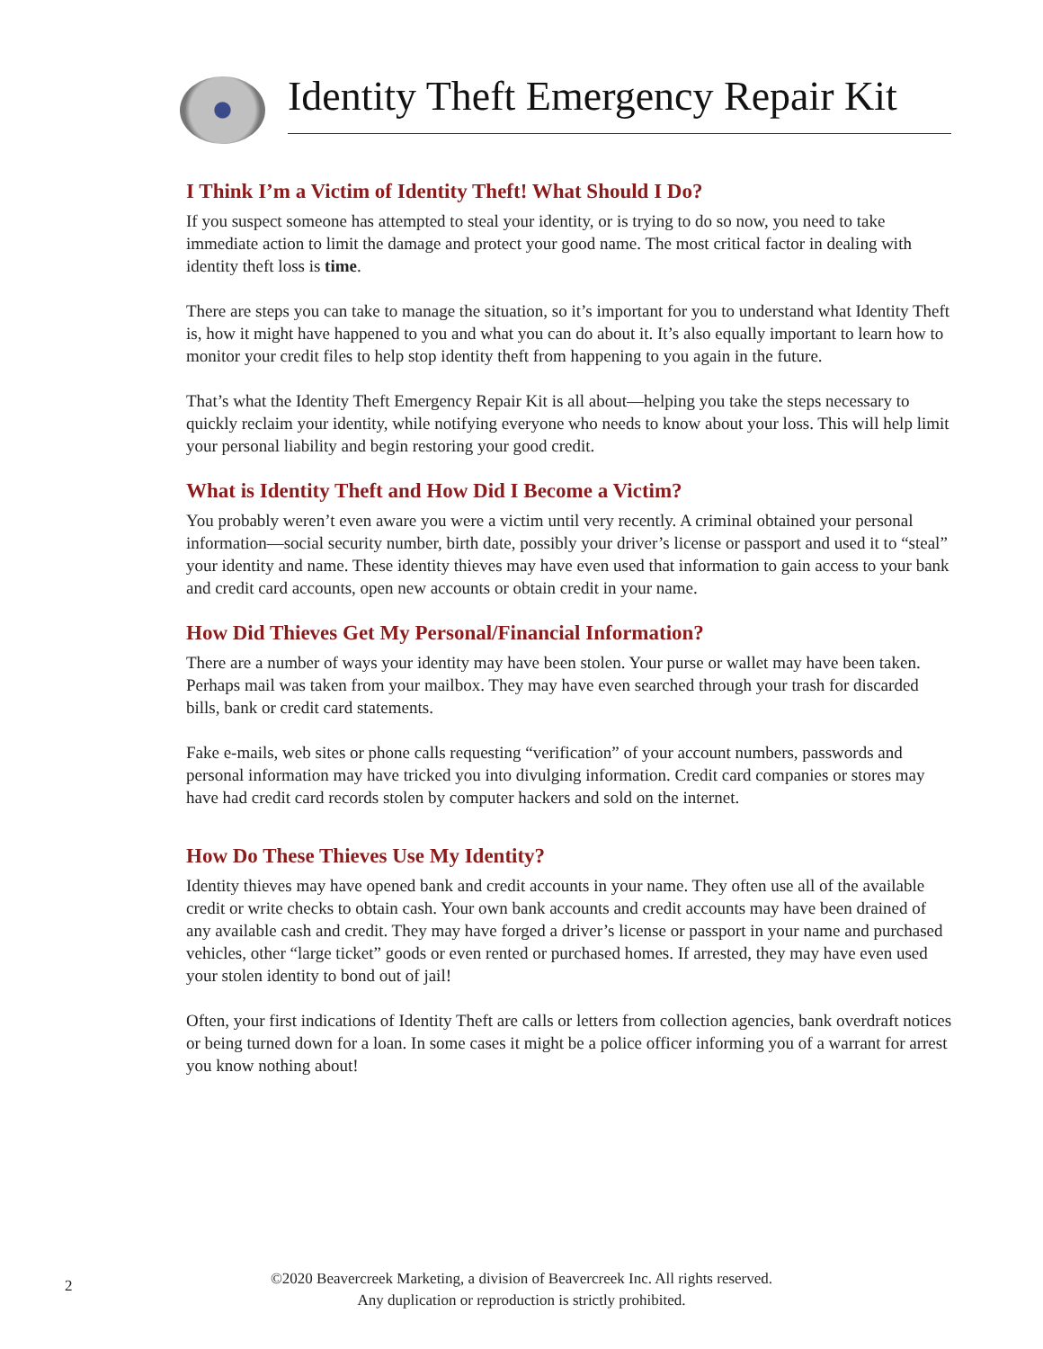Identity Theft Emergency Repair Kit
I Think I’m a Victim of Identity Theft! What Should I Do?
If you suspect someone has attempted to steal your identity, or is trying to do so now, you need to take immediate action to limit the damage and protect your good name. The most critical factor in dealing with identity theft loss is time.
There are steps you can take to manage the situation, so it’s important for you to understand what Identity Theft is, how it might have happened to you and what you can do about it. It’s also equally important to learn how to monitor your credit files to help stop identity theft from happening to you again in the future.
That’s what the Identity Theft Emergency Repair Kit is all about—helping you take the steps necessary to quickly reclaim your identity, while notifying everyone who needs to know about your loss. This will help limit your personal liability and begin restoring your good credit.
What is Identity Theft and How Did I Become a Victim?
You probably weren’t even aware you were a victim until very recently. A criminal obtained your personal information—social security number, birth date, possibly your driver’s license or passport and used it to “steal” your identity and name. These identity thieves may have even used that information to gain access to your bank and credit card accounts, open new accounts or obtain credit in your name.
How Did Thieves Get My Personal/Financial Information?
There are a number of ways your identity may have been stolen. Your purse or wallet may have been taken. Perhaps mail was taken from your mailbox. They may have even searched through your trash for discarded bills, bank or credit card statements.
Fake e-mails, web sites or phone calls requesting “verification” of your account numbers, passwords and personal information may have tricked you into divulging information. Credit card companies or stores may have had credit card records stolen by computer hackers and sold on the internet.
How Do These Thieves Use My Identity?
Identity thieves may have opened bank and credit accounts in your name. They often use all of the available credit or write checks to obtain cash. Your own bank accounts and credit accounts may have been drained of any available cash and credit. They may have forged a driver’s license or passport in your name and purchased vehicles, other “large ticket” goods or even rented or purchased homes. If arrested, they may have even used your stolen identity to bond out of jail!
Often, your first indications of Identity Theft are calls or letters from collection agencies, bank overdraft notices or being turned down for a loan. In some cases it might be a police officer informing you of a warrant for arrest you know nothing about!
2
©2020 Beavercreek Marketing, a division of Beavercreek Inc. All rights reserved.
Any duplication or reproduction is strictly prohibited.